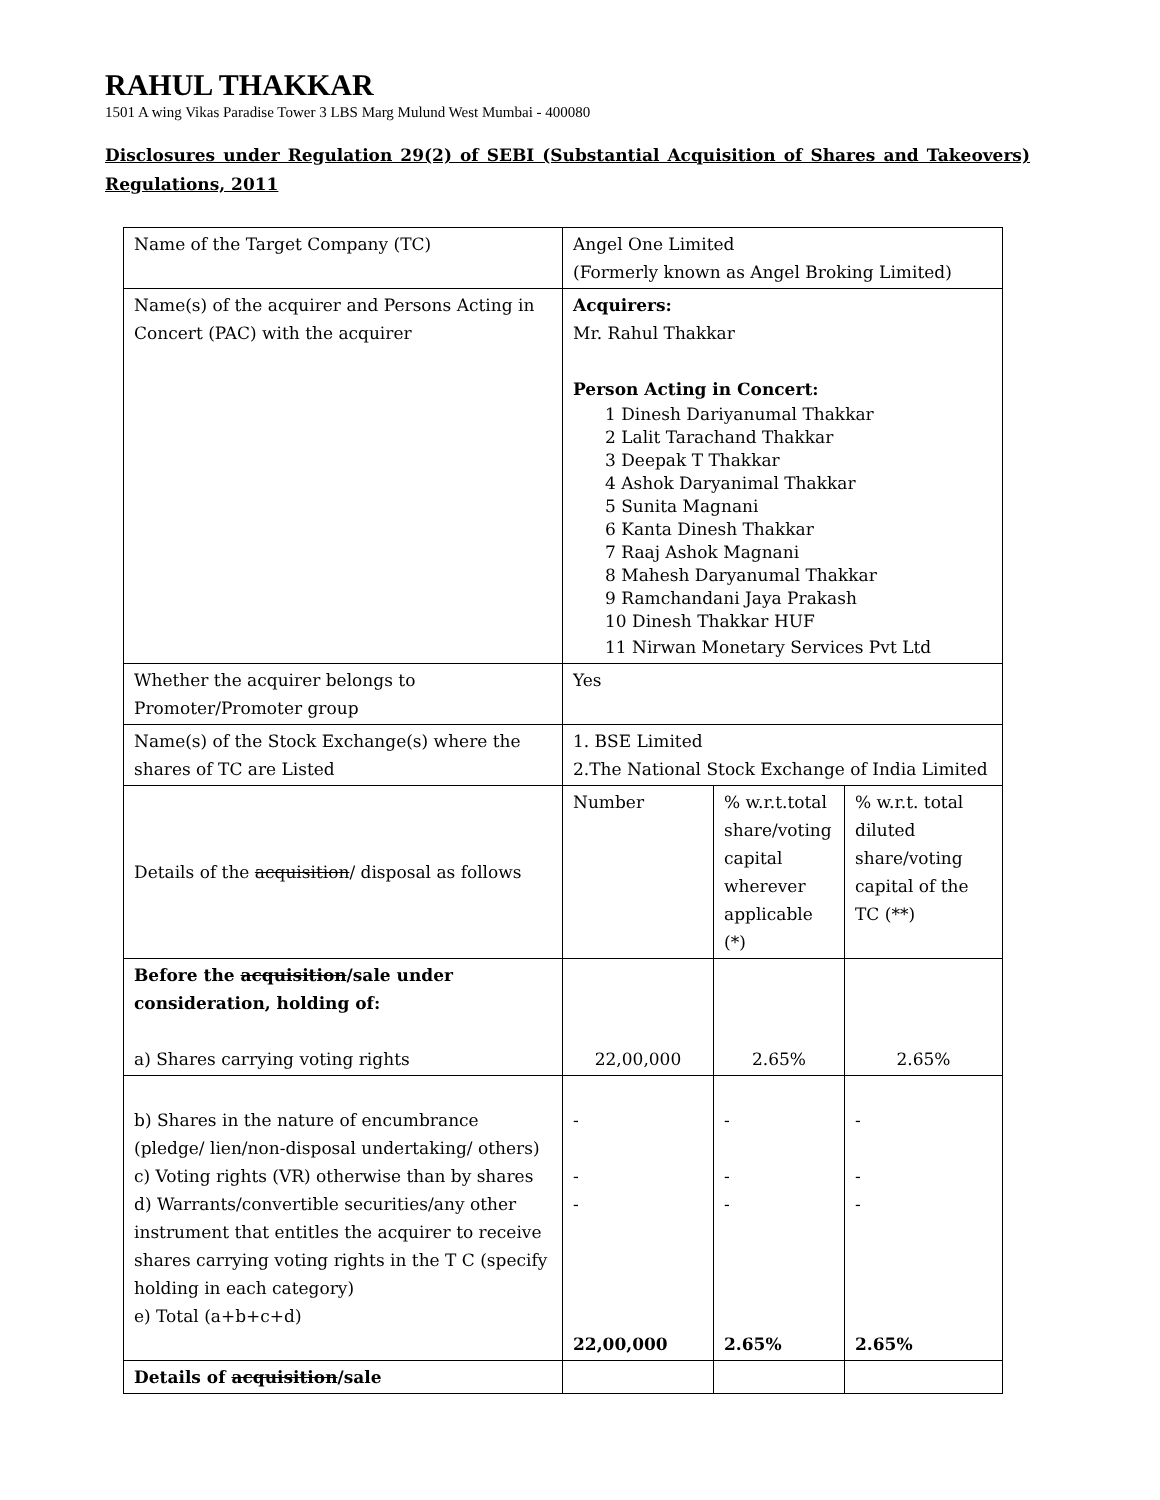RAHUL THAKKAR
1501 A wing Vikas Paradise Tower 3 LBS Marg Mulund West Mumbai - 400080
Disclosures under Regulation 29(2) of SEBI (Substantial Acquisition of Shares and Takeovers) Regulations, 2011
| Name of the Target Company (TC) | Angel One Limited (Formerly known as Angel Broking Limited) | | |
| Name(s) of the acquirer and Persons Acting in Concert (PAC) with the acquirer | Acquirers: Mr. Rahul Thakkar Person Acting in Concert: 1 Dinesh Dariyanumal Thakkar 2 Lalit Tarachand Thakkar 3 Deepak T Thakkar 4 Ashok Daryanimal Thakkar 5 Sunita Magnani 6 Kanta Dinesh Thakkar 7 Raaj Ashok Magnani 8 Mahesh Daryanumal Thakkar 9 Ramchandani Jaya Prakash 10 Dinesh Thakkar HUF 11 Nirwan Monetary Services Pvt Ltd | | |
| Whether the acquirer belongs to Promoter/Promoter group | Yes | | |
| Name(s) of the Stock Exchange(s) where the shares of TC are Listed | 1. BSE Limited 2.The National Stock Exchange of India Limited | | |
| Details of the acquisition / disposal as follows | Number | % w.r.t.total share/voting capital wherever applicable (*) | % w.r.t. total diluted share/voting capital of the TC (**) |
| Before the acquisition /sale under consideration, holding of: a) Shares carrying voting rights | 22,00,000 | 2.65% | 2.65% |
| b) Shares in the nature of encumbrance (pledge/ lien/non-disposal undertaking/ others) c) Voting rights (VR) otherwise than by shares d) Warrants/convertible securities/any other instrument that entitles the acquirer to receive shares carrying voting rights in the T C (specify holding in each category) e) Total (a+b+c+d) | - - - 22,00,000 | - - - 2.65% | - - - 2.65% |
| Details of acquisition /sale | | | |